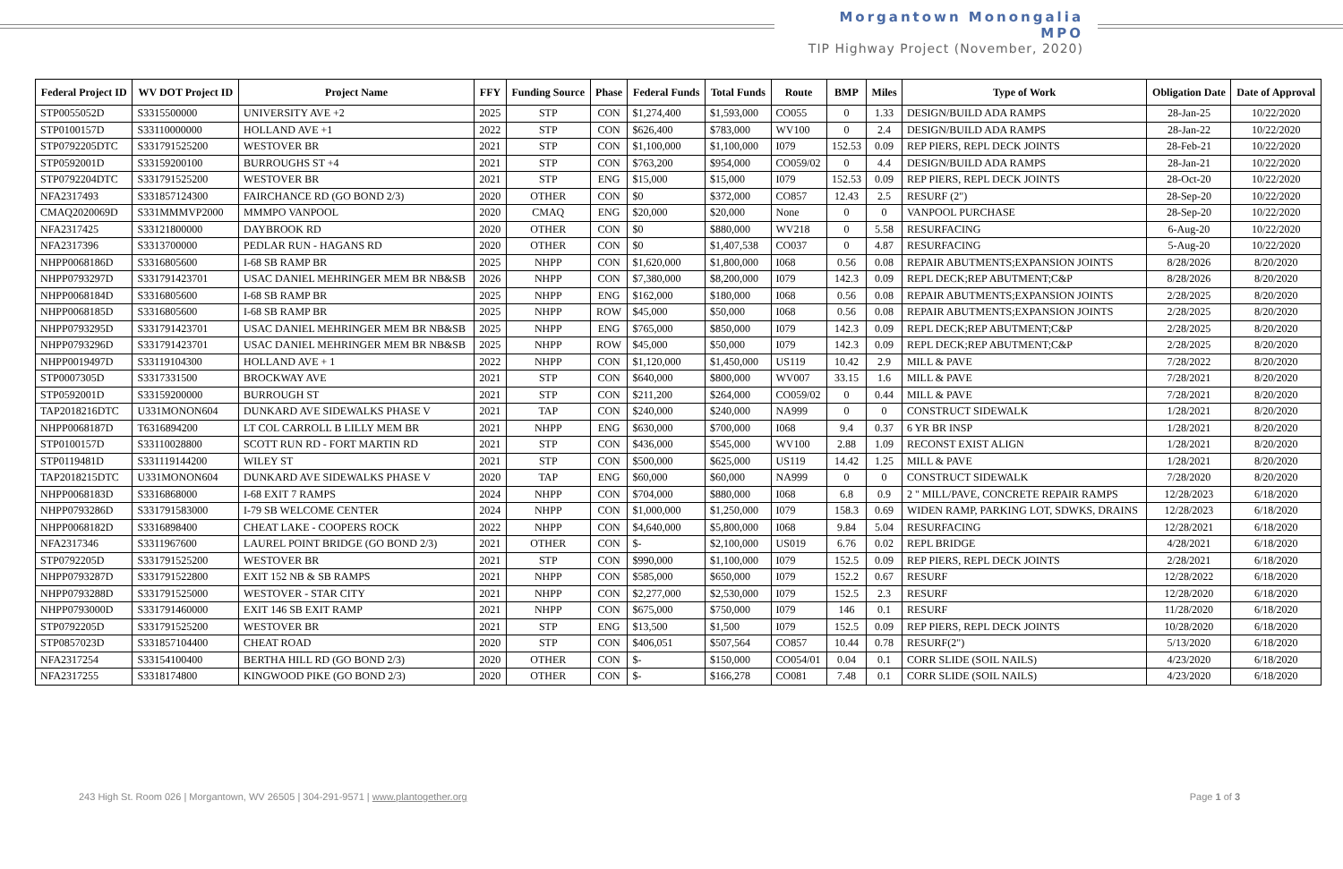Morgantown Monongalia MPO
TIP Highway Project (November, 2020)
| Federal Project ID | WV DOT Project ID | Project Name | FFY | Funding Source | Phase | Federal Funds | Total Funds | Route | BMP | Miles | Type of Work | Obligation Date | Date of Approval |
| --- | --- | --- | --- | --- | --- | --- | --- | --- | --- | --- | --- | --- | --- |
| STP0055052D | S3315500000 | UNIVERSITY AVE +2 | 2025 | STP | CON | $1,274,400 | $1,593,000 | CO055 | 0 | 1.33 | DESIGN/BUILD ADA RAMPS | 28-Jan-25 | 10/22/2020 |
| STP0100157D | S33110000000 | HOLLAND AVE +1 | 2022 | STP | CON | $626,400 | $783,000 | WV100 | 0 | 2.4 | DESIGN/BUILD ADA RAMPS | 28-Jan-22 | 10/22/2020 |
| STP0792205DTC | S331791525200 | WESTOVER BR | 2021 | STP | CON | $1,100,000 | $1,100,000 | I079 | 152.53 | 0.09 | REP PIERS, REPL DECK JOINTS | 28-Feb-21 | 10/22/2020 |
| STP0592001D | S33159200100 | BURROUGHS ST +4 | 2021 | STP | CON | $763,200 | $954,000 | CO059/02 | 0 | 4.4 | DESIGN/BUILD ADA RAMPS | 28-Jan-21 | 10/22/2020 |
| STP0792204DTC | S331791525200 | WESTOVER BR | 2021 | STP | ENG | $15,000 | $15,000 | I079 | 152.53 | 0.09 | REP PIERS, REPL DECK JOINTS | 28-Oct-20 | 10/22/2020 |
| NFA2317493 | S331857124300 | FAIRCHANCE RD (GO BOND 2/3) | 2020 | OTHER | CON | $0 | $372,000 | CO857 | 12.43 | 2.5 | RESURF (2") | 28-Sep-20 | 10/22/2020 |
| CMAQ2020069D | S331MMMVP2000 | MMMPO VANPOOL | 2020 | CMAQ | ENG | $20,000 | $20,000 | None | 0 | 0 | VANPOOL PURCHASE | 28-Sep-20 | 10/22/2020 |
| NFA2317425 | S33121800000 | DAYBROOK RD | 2020 | OTHER | CON | $0 | $880,000 | WV218 | 0 | 5.58 | RESURFACING | 6-Aug-20 | 10/22/2020 |
| NFA2317396 | S3313700000 | PEDLAR RUN - HAGANS RD | 2020 | OTHER | CON | $0 | $1,407,538 | CO037 | 0 | 4.87 | RESURFACING | 5-Aug-20 | 10/22/2020 |
| NHPP0068186D | S3316805600 | I-68 SB RAMP BR | 2025 | NHPP | CON | $1,620,000 | $1,800,000 | I068 | 0.56 | 0.08 | REPAIR ABUTMENTS;EXPANSION JOINTS | 8/28/2026 | 8/20/2020 |
| NHPP0793297D | S331791423701 | USAC DANIEL MEHRINGER MEM BR NB&SB | 2026 | NHPP | CON | $7,380,000 | $8,200,000 | I079 | 142.3 | 0.09 | REPL DECK;REP ABUTMENT;C&P | 8/28/2026 | 8/20/2020 |
| NHPP0068184D | S3316805600 | I-68 SB RAMP BR | 2025 | NHPP | ENG | $162,000 | $180,000 | I068 | 0.56 | 0.08 | REPAIR ABUTMENTS;EXPANSION JOINTS | 2/28/2025 | 8/20/2020 |
| NHPP0068185D | S3316805600 | I-68 SB RAMP BR | 2025 | NHPP | ROW | $45,000 | $50,000 | I068 | 0.56 | 0.08 | REPAIR ABUTMENTS;EXPANSION JOINTS | 2/28/2025 | 8/20/2020 |
| NHPP0793295D | S331791423701 | USAC DANIEL MEHRINGER MEM BR NB&SB | 2025 | NHPP | ENG | $765,000 | $850,000 | I079 | 142.3 | 0.09 | REPL DECK;REP ABUTMENT;C&P | 2/28/2025 | 8/20/2020 |
| NHPP0793296D | S331791423701 | USAC DANIEL MEHRINGER MEM BR NB&SB | 2025 | NHPP | ROW | $45,000 | $50,000 | I079 | 142.3 | 0.09 | REPL DECK;REP ABUTMENT;C&P | 2/28/2025 | 8/20/2020 |
| NHPP0019497D | S33119104300 | HOLLAND AVE + 1 | 2022 | NHPP | CON | $1,120,000 | $1,450,000 | US119 | 10.42 | 2.9 | MILL & PAVE | 7/28/2022 | 8/20/2020 |
| STP0007305D | S3317331500 | BROCKWAY AVE | 2021 | STP | CON | $640,000 | $800,000 | WV007 | 33.15 | 1.6 | MILL & PAVE | 7/28/2021 | 8/20/2020 |
| STP0592001D | S33159200000 | BURROUGH ST | 2021 | STP | CON | $211,200 | $264,000 | CO059/02 | 0 | 0.44 | MILL & PAVE | 7/28/2021 | 8/20/2020 |
| TAP2018216DTC | U331MONON604 | DUNKARD AVE SIDEWALKS PHASE V | 2021 | TAP | CON | $240,000 | $240,000 | NA999 | 0 | 0 | CONSTRUCT SIDEWALK | 1/28/2021 | 8/20/2020 |
| NHPP0068187D | T6316894200 | LT COL CARROLL B LILLY MEM BR | 2021 | NHPP | ENG | $630,000 | $700,000 | I068 | 9.4 | 0.37 | 6 YR BR INSP | 1/28/2021 | 8/20/2020 |
| STP0100157D | S33110028800 | SCOTT RUN RD - FORT MARTIN RD | 2021 | STP | CON | $436,000 | $545,000 | WV100 | 2.88 | 1.09 | RECONST EXIST ALIGN | 1/28/2021 | 8/20/2020 |
| STP0119481D | S331119144200 | WILEY ST | 2021 | STP | CON | $500,000 | $625,000 | US119 | 14.42 | 1.25 | MILL & PAVE | 1/28/2021 | 8/20/2020 |
| TAP2018215DTC | U331MONON604 | DUNKARD AVE SIDEWALKS PHASE V | 2020 | TAP | ENG | $60,000 | $60,000 | NA999 | 0 | 0 | CONSTRUCT SIDEWALK | 7/28/2020 | 8/20/2020 |
| NHPP0068183D | S3316868000 | I-68 EXIT 7 RAMPS | 2024 | NHPP | CON | $704,000 | $880,000 | I068 | 6.8 | 0.9 | 2 " MILL/PAVE, CONCRETE REPAIR RAMPS | 12/28/2023 | 6/18/2020 |
| NHPP0793286D | S331791583000 | I-79 SB WELCOME CENTER | 2024 | NHPP | CON | $1,000,000 | $1,250,000 | I079 | 158.3 | 0.69 | WIDEN RAMP, PARKING LOT, SDWKS, DRAINS | 12/28/2023 | 6/18/2020 |
| NHPP0068182D | S3316898400 | CHEAT LAKE - COOPERS ROCK | 2022 | NHPP | CON | $4,640,000 | $5,800,000 | I068 | 9.84 | 5.04 | RESURFACING | 12/28/2021 | 6/18/2020 |
| NFA2317346 | S3311967600 | LAUREL POINT BRIDGE (GO BOND 2/3) | 2021 | OTHER | CON | $- | $2,100,000 | US019 | 6.76 | 0.02 | REPL BRIDGE | 4/28/2021 | 6/18/2020 |
| STP0792205D | S331791525200 | WESTOVER BR | 2021 | STP | CON | $990,000 | $1,100,000 | I079 | 152.5 | 0.09 | REP PIERS, REPL DECK JOINTS | 2/28/2021 | 6/18/2020 |
| NHPP0793287D | S331791522800 | EXIT 152 NB & SB RAMPS | 2021 | NHPP | CON | $585,000 | $650,000 | I079 | 152.2 | 0.67 | RESURF | 12/28/2022 | 6/18/2020 |
| NHPP0793288D | S331791525000 | WESTOVER - STAR CITY | 2021 | NHPP | CON | $2,277,000 | $2,530,000 | I079 | 152.5 | 2.3 | RESURF | 12/28/2020 | 6/18/2020 |
| NHPP0793000D | S331791460000 | EXIT 146 SB EXIT RAMP | 2021 | NHPP | CON | $675,000 | $750,000 | I079 | 146 | 0.1 | RESURF | 11/28/2020 | 6/18/2020 |
| STP0792205D | S331791525200 | WESTOVER BR | 2021 | STP | ENG | $13,500 | $1,500 | I079 | 152.5 | 0.09 | REP PIERS, REPL DECK JOINTS | 10/28/2020 | 6/18/2020 |
| STP0857023D | S331857104400 | CHEAT ROAD | 2020 | STP | CON | $406,051 | $507,564 | CO857 | 10.44 | 0.78 | RESURF(2") | 5/13/2020 | 6/18/2020 |
| NFA2317254 | S33154100400 | BERTHA HILL RD (GO BOND 2/3) | 2020 | OTHER | CON | $- | $150,000 | CO054/01 | 0.04 | 0.1 | CORR SLIDE (SOIL NAILS) | 4/23/2020 | 6/18/2020 |
| NFA2317255 | S3318174800 | KINGWOOD PIKE (GO BOND 2/3) | 2020 | OTHER | CON | $- | $166,278 | CO081 | 7.48 | 0.1 | CORR SLIDE (SOIL NAILS) | 4/23/2020 | 6/18/2020 |
243 High St. Room 026 | Morgantown, WV 26505 | 304-291-9571 | www.plantogether.org
Page 1 of 3